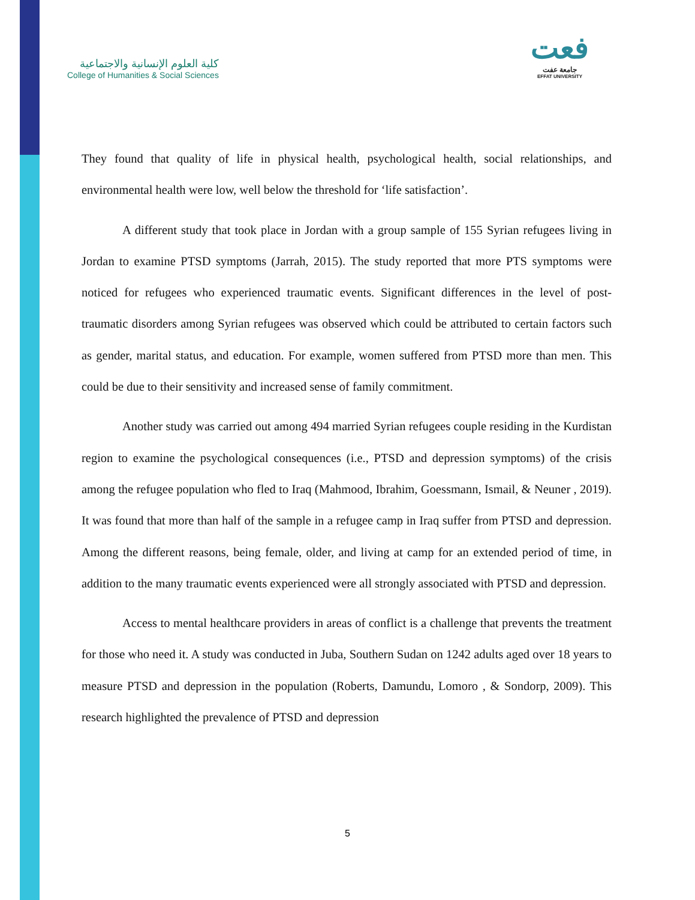كلية العلوم الإنسانية والاجتماعية
College of Humanities & Social Sciences
فعت
جامعة عفت
EFFAT UNIVERSITY
They found that quality of life in physical health, psychological health, social relationships, and environmental health were low, well below the threshold for ‘life satisfaction’.
A different study that took place in Jordan with a group sample of 155 Syrian refugees living in Jordan to examine PTSD symptoms (Jarrah, 2015). The study reported that more PTS symptoms were noticed for refugees who experienced traumatic events. Significant differences in the level of post-traumatic disorders among Syrian refugees was observed which could be attributed to certain factors such as gender, marital status, and education. For example, women suffered from PTSD more than men. This could be due to their sensitivity and increased sense of family commitment.
Another study was carried out among 494 married Syrian refugees couple residing in the Kurdistan region to examine the psychological consequences (i.e., PTSD and depression symptoms) of the crisis among the refugee population who fled to Iraq (Mahmood, Ibrahim, Goessmann, Ismail, & Neuner , 2019). It was found that more than half of the sample in a refugee camp in Iraq suffer from PTSD and depression. Among the different reasons, being female, older, and living at camp for an extended period of time, in addition to the many traumatic events experienced were all strongly associated with PTSD and depression.
Access to mental healthcare providers in areas of conflict is a challenge that prevents the treatment for those who need it. A study was conducted in Juba, Southern Sudan on 1242 adults aged over 18 years to measure PTSD and depression in the population (Roberts, Damundu, Lomoro , & Sondorp, 2009). This research highlighted the prevalence of PTSD and depression
5